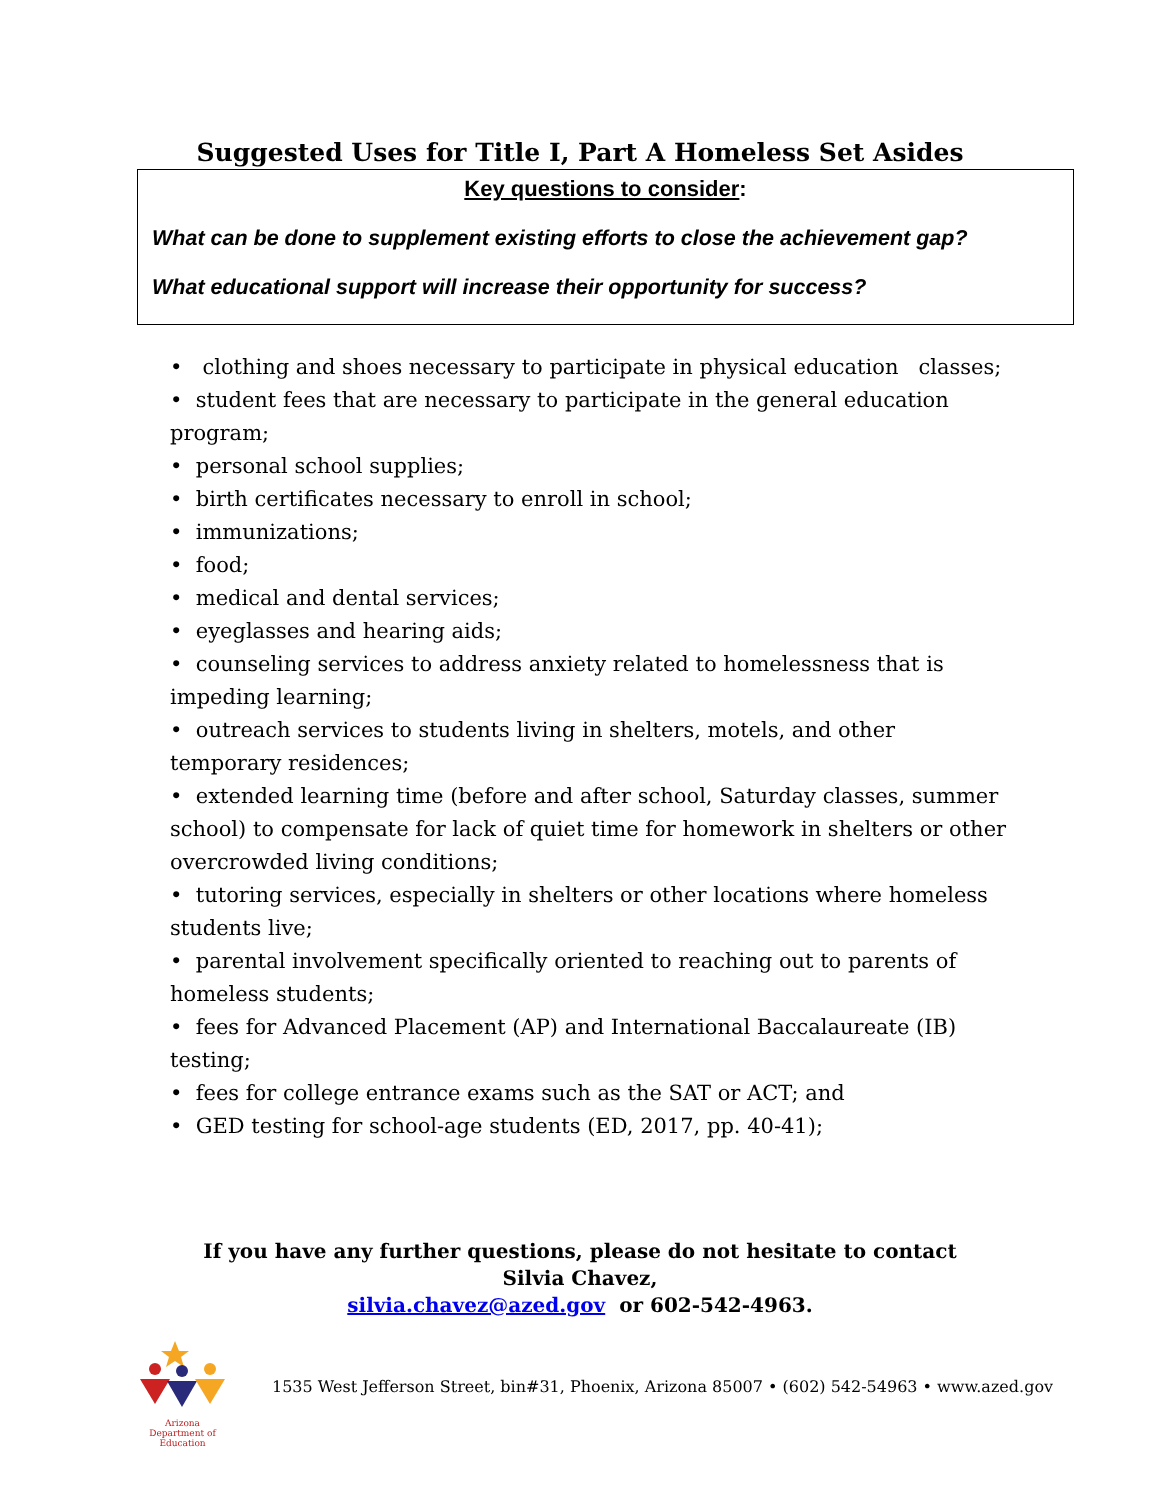Suggested Uses for Title I, Part A Homeless Set Asides
Key questions to consider:
What can be done to supplement existing efforts to close the achievement gap?
What educational support will increase their opportunity for success?
• clothing and shoes necessary to participate in physical education classes;
• student fees that are necessary to participate in the general education program;
• personal school supplies;
• birth certificates necessary to enroll in school;
• immunizations;
• food;
• medical and dental services;
• eyeglasses and hearing aids;
• counseling services to address anxiety related to homelessness that is impeding learning;
• outreach services to students living in shelters, motels, and other temporary residences;
• extended learning time (before and after school, Saturday classes, summer school) to compensate for lack of quiet time for homework in shelters or other overcrowded living conditions;
• tutoring services, especially in shelters or other locations where homeless students live;
• parental involvement specifically oriented to reaching out to parents of homeless students;
• fees for Advanced Placement (AP) and International Baccalaureate (IB) testing;
• fees for college entrance exams such as the SAT or ACT; and
• GED testing for school-age students (ED, 2017, pp. 40-41);
If you have any further questions, please do not hesitate to contact
Silvia Chavez,
silvia.chavez@azed.gov or 602-542-4963.
Arizona
Department of Education
1535 West Jefferson Street, bin#31, Phoenix, Arizona 85007 • (602) 542-54963 • www.azed.gov